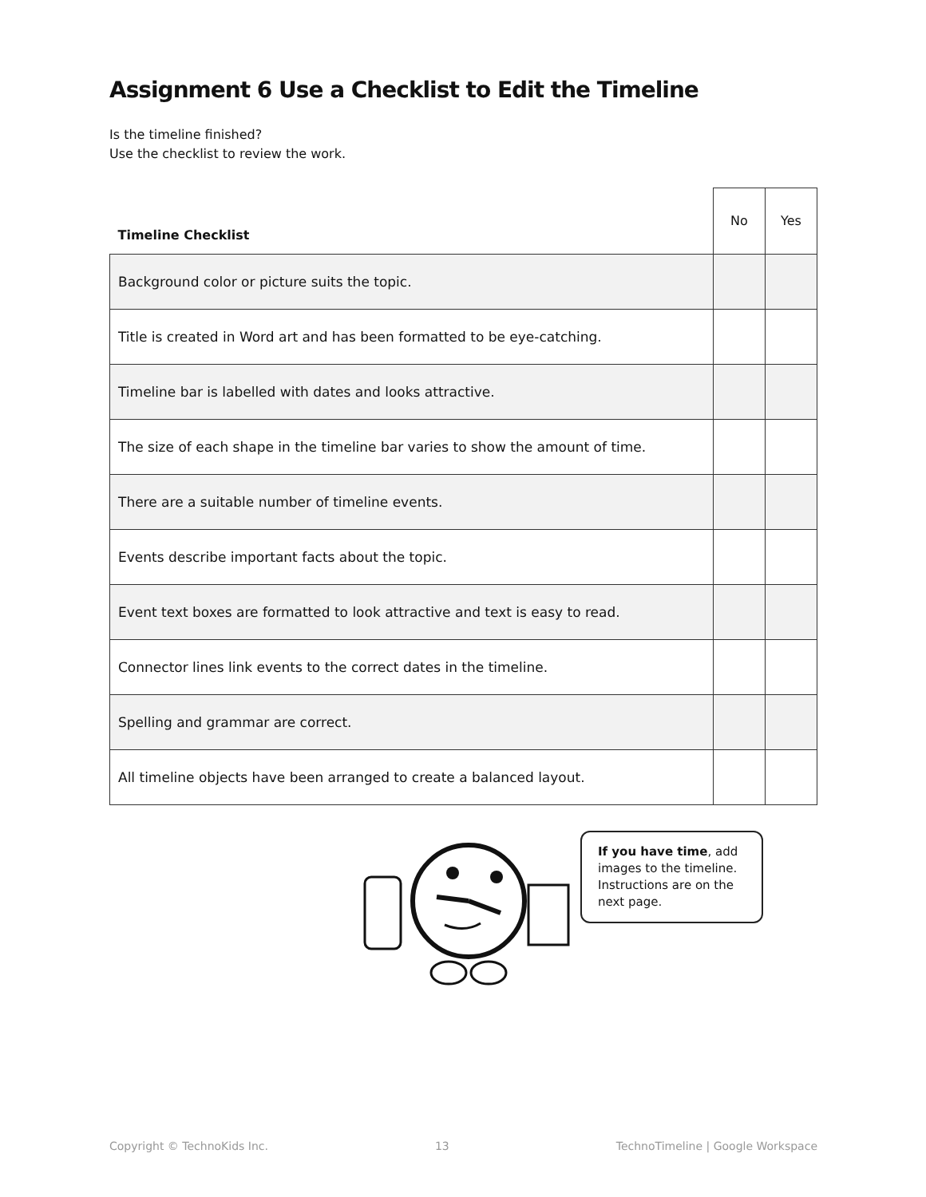Assignment 6 Use a Checklist to Edit the Timeline
Is the timeline finished?
Use the checklist to review the work.
| Timeline Checklist | No | Yes |
| --- | --- | --- |
| Background color or picture suits the topic. | | |
| Title is created in Word art and has been formatted to be eye-catching. | | |
| Timeline bar is labelled with dates and looks attractive. | | |
| The size of each shape in the timeline bar varies to show the amount of time. | | |
| There are a suitable number of timeline events. | | |
| Events describe important facts about the topic. | | |
| Event text boxes are formatted to look attractive and text is easy to read. | | |
| Connector lines link events to the correct dates in the timeline. | | |
| Spelling and grammar are correct. | | |
| All timeline objects have been arranged to create a balanced layout. | | |
If you have time, add images to the timeline. Instructions are on the next page.
Copyright © TechnoKids Inc. 13 TechnoTimeline | Google Workspace